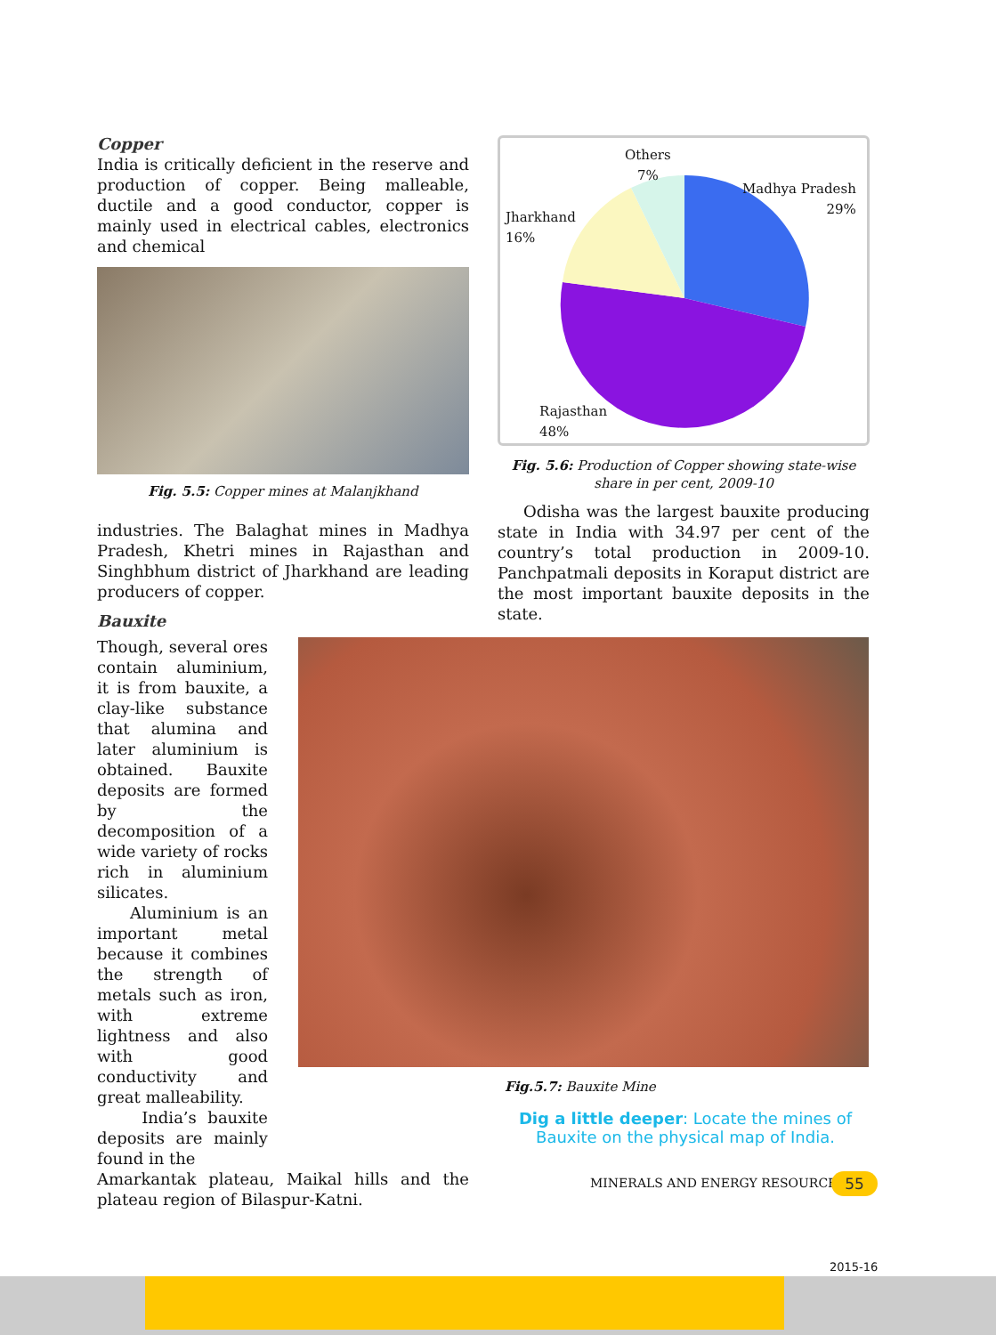Copper
India is critically deficient in the reserve and production of copper. Being malleable, ductile and a good conductor, copper is mainly used in electrical cables, electronics and chemical
Fig. 5.5: Copper mines at Malanjkhand
industries. The Balaghat mines in Madhya Pradesh, Khetri mines in Rajasthan and Singhbhum district of Jharkhand are leading producers of copper.
Bauxite
Though, several ores contain aluminium, it is from bauxite, a clay-like substance that alumina and later aluminium is obtained. Bauxite deposits are formed by the decomposition of a wide variety of rocks rich in aluminium silicates.
Aluminium is an important metal because it combines the strength of metals such as iron, with extreme lightness and also with good conductivity and great malleability.
India’s bauxite deposits are mainly found in the
Amarkantak plateau, Maikal hills and the plateau region of Bilaspur-Katni.
Others
7%
Madhya Pradesh
29%
Jharkhand
16%
Rajasthan
48%
Fig. 5.6: Production of Copper showing state-wise share in per cent, 2009-10
Odisha was the largest bauxite producing state in India with 34.97 per cent of the country’s total production in 2009-10. Panchpatmali deposits in Koraput district are the most important bauxite deposits in the state.
Fig.5.7: Bauxite Mine
Dig a little deeper: Locate the mines of Bauxite on the physical map of India.
MINERALS AND ENERGY RESOURCES 55
2015-16